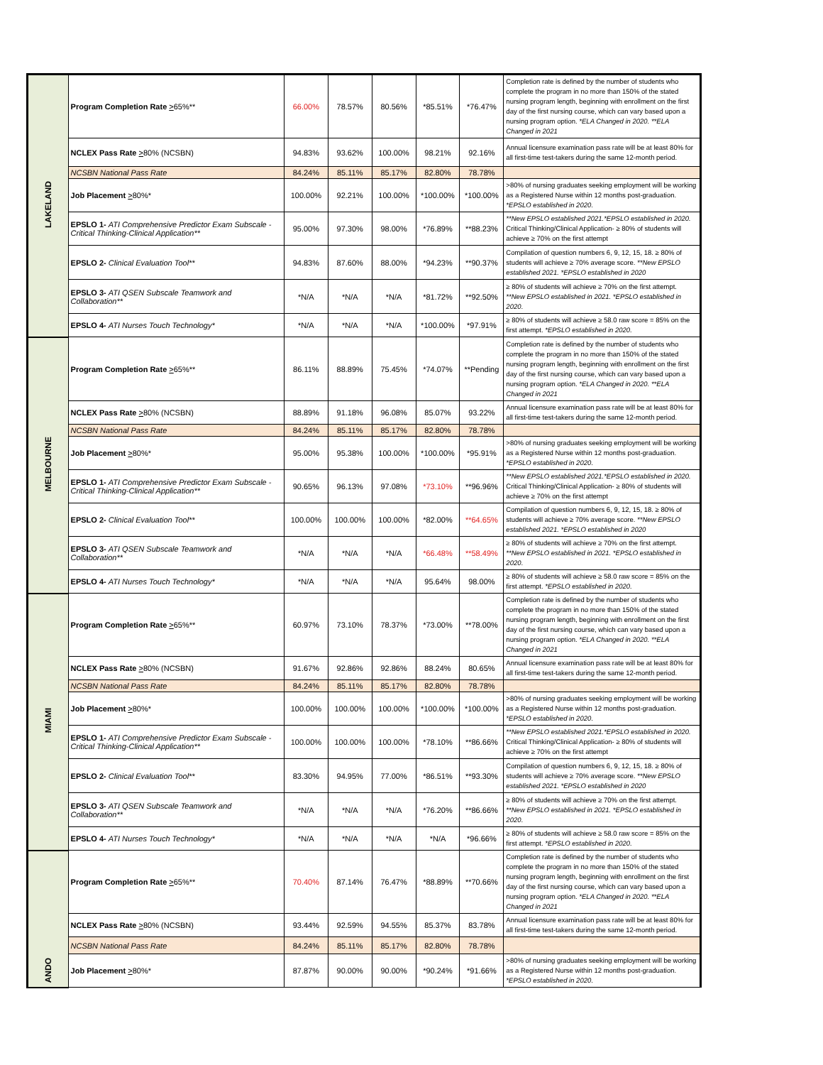| LAKELAND | Program Completion Rate > 65%** | 66.00% | 78.57% | 80.56% | *85.51% | *76.47% | Completion rate is defined by the number of students who complete the program in no more than 150% of the stated nursing program length, beginning with enrollment on the first day of the first nursing course, which can vary based upon a nursing program option. *ELA Changed in 2020. **ELA Changed in 2021 |
| | NCLEX Pass Rate > 80% (NCSBN) | 94.83% | 93.62% | 100.00% | 98.21% | 92.16% | Annual licensure examination pass rate will be at least 80% for all first-time test-takers during the same 12-month period. |
| | NCSBN National Pass Rate | 84.24% | 85.11% | 85.17% | 82.80% | 78.78% | |
| | Job Placement > 80%* | 100.00% | 92.21% | 100.00% | *100.00% | *100.00% | >80% of nursing graduates seeking employment will be working as a Registered Nurse within 12 months post-graduation. *EPSLO established in 2020 . |
| | EPSLO 1- ATI Comprehensive Predictor Exam Subscale - Critical Thinking-Clinical Application** | 95.00% | 97.30% | 98.00% | *76.89% | **88.23% | **New EPSLO established 2021.*EPSLO established in 2020. Critical Thinking/Clinical Application- ≥ 80% of students will achieve ≥ 70% on the first attempt |
| | EPSLO 2- Clinical Evaluation Tool** | 94.83% | 87.60% | 88.00% | *94.23% | **90.37% | Compilation of question numbers 6, 9, 12, 15, 18. ≥ 80% of students will achieve ≥ 70% average score. **New EPSLO established 2021. *EPSLO established in 2020 |
| | EPSLO 3- ATI QSEN Subscale Teamwork and Collaboration** | *N/A | *N/A | *N/A | *81.72% | **92.50% | ≥ 80% of students will achieve ≥ 70% on the first attempt. **New EPSLO established in 2021. *EPSLO established in 2020 . |
| | EPSLO 4- ATI Nurses Touch Technology* | *N/A | *N/A | *N/A | *100.00% | *97.91% | ≥ 80% of students will achieve ≥ 58.0 raw score = 85% on the first attempt. *EPSLO established in 2020. |
| MELBOURNE | Program Completion Rate > 65%** | 86.11% | 88.89% | 75.45% | *74.07% | **Pending | Completion rate is defined by the number of students who complete the program in no more than 150% of the stated nursing program length, beginning with enrollment on the first day of the first nursing course, which can vary based upon a nursing program option. *ELA Changed in 2020. **ELA Changed in 2021 |
| | NCLEX Pass Rate > 80% (NCSBN) | 88.89% | 91.18% | 96.08% | 85.07% | 93.22% | Annual licensure examination pass rate will be at least 80% for all first-time test-takers during the same 12-month period. |
| | NCSBN National Pass Rate | 84.24% | 85.11% | 85.17% | 82.80% | 78.78% | |
| | Job Placement > 80%* | 95.00% | 95.38% | 100.00% | *100.00% | *95.91% | >80% of nursing graduates seeking employment will be working as a Registered Nurse within 12 months post-graduation. *EPSLO established in 2020 . |
| | EPSLO 1- ATI Comprehensive Predictor Exam Subscale - Critical Thinking-Clinical Application** | 90.65% | 96.13% | 97.08% | *73.10% | **96.96% | **New EPSLO established 2021.*EPSLO established in 2020. Critical Thinking/Clinical Application- ≥ 80% of students will achieve ≥ 70% on the first attempt |
| | EPSLO 2- Clinical Evaluation Tool** | 100.00% | 100.00% | 100.00% | *82.00% | **64.65% | Compilation of question numbers 6, 9, 12, 15, 18. ≥ 80% of students will achieve ≥ 70% average score. **New EPSLO established 2021. *EPSLO established in 2020 |
| | EPSLO 3- ATI QSEN Subscale Teamwork and Collaboration** | *N/A | *N/A | *N/A | *66.48% | **58.49% | ≥ 80% of students will achieve ≥ 70% on the first attempt. **New EPSLO established in 2021. *EPSLO established in 2020 . |
| | EPSLO 4- ATI Nurses Touch Technology* | *N/A | *N/A | *N/A | 95.64% | 98.00% | ≥ 80% of students will achieve ≥ 58.0 raw score = 85% on the first attempt. *EPSLO established in 2020. |
| MIAMI | Program Completion Rate > 65%** | 60.97% | 73.10% | 78.37% | *73.00% | **78.00% | Completion rate is defined by the number of students who complete the program in no more than 150% of the stated nursing program length, beginning with enrollment on the first day of the first nursing course, which can vary based upon a nursing program option. *ELA Changed in 2020. **ELA Changed in 2021 |
| | NCLEX Pass Rate > 80% (NCSBN) | 91.67% | 92.86% | 92.86% | 88.24% | 80.65% | Annual licensure examination pass rate will be at least 80% for all first-time test-takers during the same 12-month period. |
| | NCSBN National Pass Rate | 84.24% | 85.11% | 85.17% | 82.80% | 78.78% | |
| | Job Placement > 80%* | 100.00% | 100.00% | 100.00% | *100.00% | *100.00% | >80% of nursing graduates seeking employment will be working as a Registered Nurse within 12 months post-graduation. *EPSLO established in 2020 . |
| | EPSLO 1- ATI Comprehensive Predictor Exam Subscale - Critical Thinking-Clinical Application** | 100.00% | 100.00% | 100.00% | *78.10% | **86.66% | **New EPSLO established 2021.*EPSLO established in 2020. Critical Thinking/Clinical Application- ≥ 80% of students will achieve ≥ 70% on the first attempt |
| | EPSLO 2- Clinical Evaluation Tool** | 83.30% | 94.95% | 77.00% | *86.51% | **93.30% | Compilation of question numbers 6, 9, 12, 15, 18. ≥ 80% of students will achieve ≥ 70% average score. **New EPSLO established 2021. *EPSLO established in 2020 |
| | EPSLO 3- ATI QSEN Subscale Teamwork and Collaboration** | *N/A | *N/A | *N/A | *76.20% | **86.66% | ≥ 80% of students will achieve ≥ 70% on the first attempt. **New EPSLO established in 2021. *EPSLO established in 2020 . |
| | EPSLO 4- ATI Nurses Touch Technology* | *N/A | *N/A | *N/A | *N/A | *96.66% | ≥ 80% of students will achieve ≥ 58.0 raw score = 85% on the first attempt. *EPSLO established in 2020. |
| ANDO | Program Completion Rate > 65%** | 70.40% | 87.14% | 76.47% | *88.89% | **70.66% | Completion rate is defined by the number of students who complete the program in no more than 150% of the stated nursing program length, beginning with enrollment on the first day of the first nursing course, which can vary based upon a nursing program option. *ELA Changed in 2020. **ELA Changed in 2021 |
| | NCLEX Pass Rate > 80% (NCSBN) | 93.44% | 92.59% | 94.55% | 85.37% | 83.78% | Annual licensure examination pass rate will be at least 80% for all first-time test-takers during the same 12-month period. |
| | NCSBN National Pass Rate | 84.24% | 85.11% | 85.17% | 82.80% | 78.78% | |
| | Job Placement > 80%* | 87.87% | 90.00% | 90.00% | *90.24% | *91.66% | >80% of nursing graduates seeking employment will be working as a Registered Nurse within 12 months post-graduation. *EPSLO established in 2020 . |